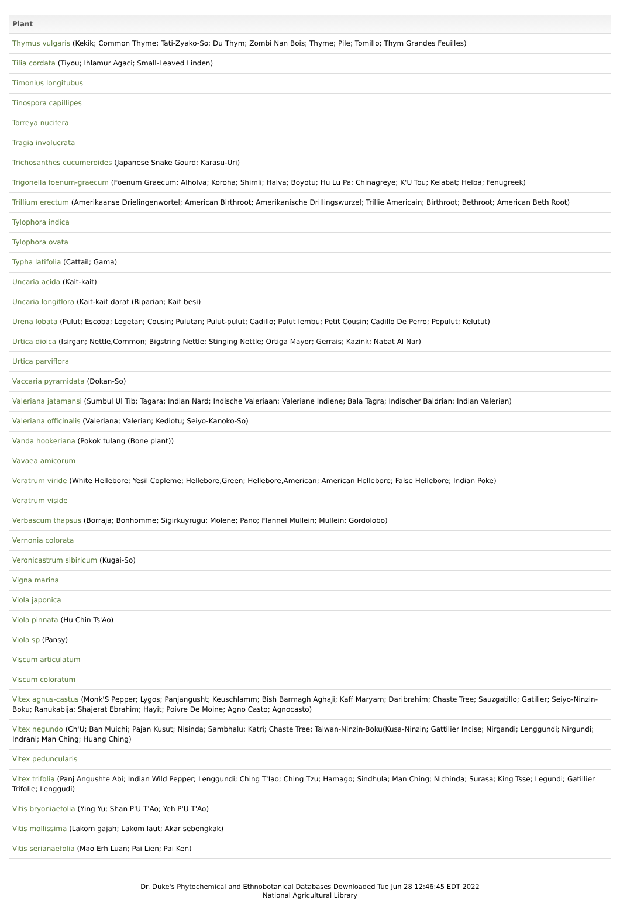| Plant |
| --- |
| Thymus vulgaris (Kekik; Common Thyme; Tati-Zyako-So; Du Thym; Zombi Nan Bois; Thyme; Pile; Tomillo; Thym Grandes Feuilles) |
| Tilia cordata (Tiyou; Ihlamur Agaci; Small-Leaved Linden) |
| Timonius longitubus |
| Tinospora capillipes |
| Torreya nucifera |
| Tragia involucrata |
| Trichosanthes cucumeroides (Japanese Snake Gourd; Karasu-Uri) |
| Trigonella foenum-graecum (Foenum Graecum; Alholva; Koroha; Shimli; Halva; Boyotu; Hu Lu Pa; Chinagreye; K'U Tou; Kelabat; Helba; Fenugreek) |
| Trillium erectum (Amerikaanse Drielingenwortel; American Birthroot; Amerikanische Drillingswurzel; Trillie Americain; Birthroot; Bethroot; American Beth Root) |
| Tylophora indica |
| Tylophora ovata |
| Typha latifolia (Cattail; Gama) |
| Uncaria acida (Kait-kait) |
| Uncaria longiflora (Kait-kait darat (Riparian; Kait besi) |
| Urena lobata (Pulut; Escoba; Legetan; Cousin; Pulutan; Pulut-pulut; Cadillo; Pulut lembu; Petit Cousin; Cadillo De Perro; Pepulut; Kelutut) |
| Urtica dioica (Isirgan; Nettle,Common; Bigstring Nettle; Stinging Nettle; Ortiga Mayor; Gerrais; Kazink; Nabat Al Nar) |
| Urtica parviflora |
| Vaccaria pyramidata (Dokan-So) |
| Valeriana jatamansi (Sumbul Ul Tib; Tagara; Indian Nard; Indische Valeriaan; Valeriane Indiene; Bala Tagra; Indischer Baldrian; Indian Valerian) |
| Valeriana officinalis (Valeriana; Valerian; Kediotu; Seiyo-Kanoko-So) |
| Vanda hookeriana (Pokok tulang (Bone plant)) |
| Vavaea amicorum |
| Veratrum viride (White Hellebore; Yesil Copleme; Hellebore,Green; Hellebore,American; American Hellebore; False Hellebore; Indian Poke) |
| Veratrum viside |
| Verbascum thapsus (Borraja; Bonhomme; Sigirkuyrugu; Molene; Pano; Flannel Mullein; Mullein; Gordolobo) |
| Vernonia colorata |
| Veronicastrum sibiricum (Kugai-So) |
| Vigna marina |
| Viola japonica |
| Viola pinnata (Hu Chin Ts'Ao) |
| Viola sp (Pansy) |
| Viscum articulatum |
| Viscum coloratum |
| Vitex agnus-castus (Monk'S Pepper; Lygos; Panjangusht; Keuschlamm; Bish Barmagh Aghaji; Kaff Maryam; Daribrahim; Chaste Tree; Sauzgatillo; Gatilier; Seiyo-Ninzin-Boku; Ranukabija; Shajerat Ebrahim; Hayit; Poivre De Moine; Agno Casto; Agnocasto) |
| Vitex negundo (Ch'U; Ban Muichi; Pajan Kusut; Nisinda; Sambhalu; Katri; Chaste Tree; Taiwan-Ninzin-Boku(Kusa-Ninzin; Gattilier Incise; Nirgandi; Lenggundi; Nirgundi; Indrani; Man Ching; Huang Ching) |
| Vitex peduncularis |
| Vitex trifolia (Panj Angushte Abi; Indian Wild Pepper; Lenggundi; Ching T'Iao; Ching Tzu; Hamago; Sindhula; Man Ching; Nichinda; Surasa; King Tsse; Legundi; Gatillier Trifolie; Lenggudi) |
| Vitis bryoniaefolia (Ying Yu; Shan P'U T'Ao; Yeh P'U T'Ao) |
| Vitis mollissima (Lakom gajah; Lakom laut; Akar sebengkak) |
| Vitis serianaefolia (Mao Erh Luan; Pai Lien; Pai Ken) |
Dr. Duke's Phytochemical and Ethnobotanical Databases Downloaded Tue Jun 28 12:46:45 EDT 2022
National Agricultural Library